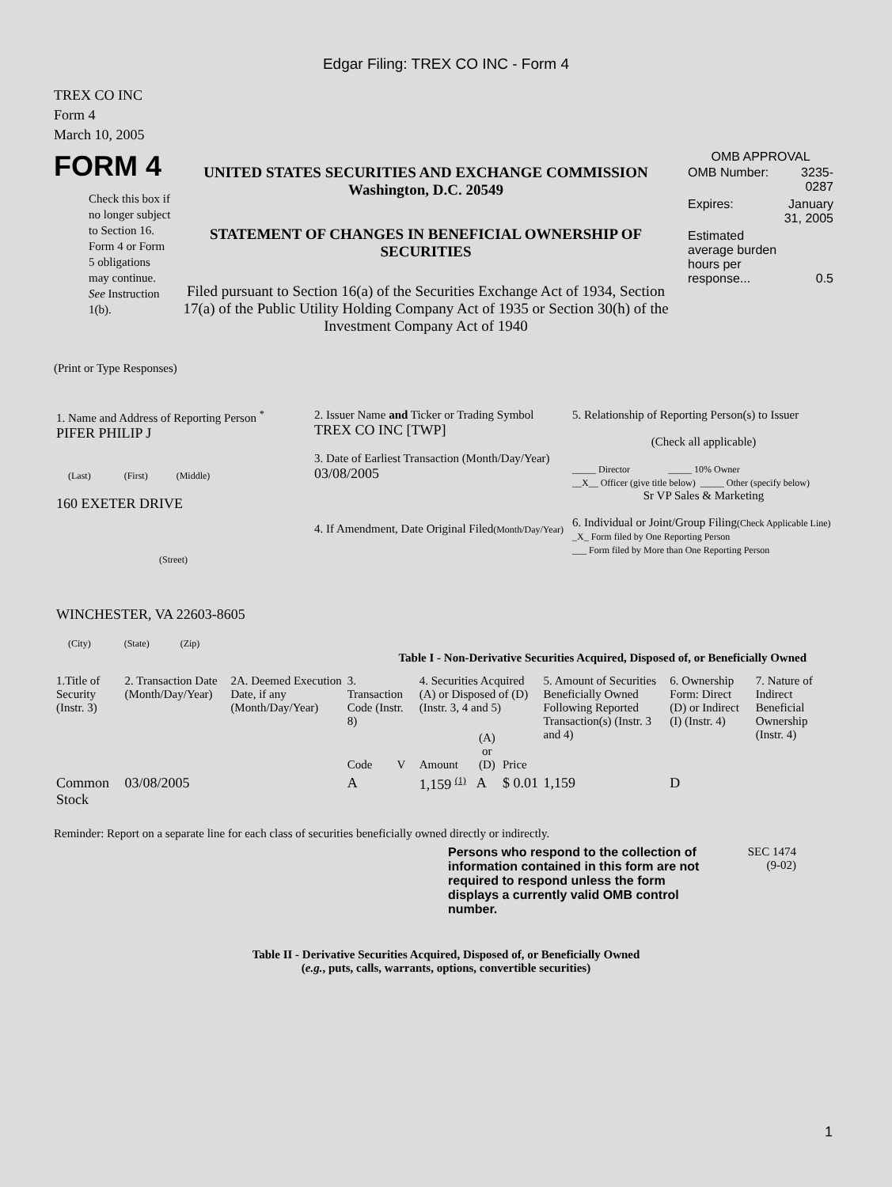Edgar Filing: TREX CO INC - Form 4
TREX CO INC
Form 4
March 10, 2005
FORM 4
Check this box if no longer subject to Section 16. Form 4 or Form 5 obligations may continue. See Instruction 1(b).
UNITED STATES SECURITIES AND EXCHANGE COMMISSION
Washington, D.C. 20549
STATEMENT OF CHANGES IN BENEFICIAL OWNERSHIP OF SECURITIES
Filed pursuant to Section 16(a) of the Securities Exchange Act of 1934, Section 17(a) of the Public Utility Holding Company Act of 1935 or Section 30(h) of the Investment Company Act of 1940
OMB APPROVAL
| OMB Number: | 3235-0287 |
| Expires: | January 31, 2005 |
| Estimated average burden hours per response... | 0.5 |
(Print or Type Responses)
| 1. Name and Address of Reporting Person <sup>*</sup> PIFER PHILIP J (Last) (First) (Middle) 160 EXETER DRIVE (Street) WINCHESTER, VA 22603-8605 (City) (State) (Zip) | 2. Issuer Name and Ticker or Trading Symbol TREX CO INC [TWP] 3. Date of Earliest Transaction (Month/Day/Year) 03/08/2005 4. If Amendment, Date Original Filed (Month/Day/Year) | 5. Relationship of Reporting Person(s) to Issuer (Check all applicable) _____ Director _____ 10% Owner __X__ Officer (give title below) _____ Other (specify below) Sr VP Sales & Marketing 6. Individual or Joint/Group Filing (Check Applicable Line) _X_ Form filed by One Reporting Person ___ Form filed by More than One Reporting Person |
Table I - Non-Derivative Securities Acquired, Disposed of, or Beneficially Owned
| 1.Title of Security (Instr. 3) | 2. Transaction Date (Month/Day/Year) | 2A. Deemed Execution Date, if any (Month/Day/Year) | 3. Transaction Code (Instr. 8) | | 4. Securities Acquired (A) or Disposed of (D) (Instr. 3, 4 and 5) | | | 5. Amount of Securities Beneficially Owned Following Reported Transaction(s) (Instr. 3 and 4) | 6. Ownership Form: Direct (D) or Indirect (I) (Instr. 4) | 7. Nature of Indirect Beneficial Ownership (Instr. 4) |
| --- | --- | --- | --- | --- | --- | --- | --- | --- | --- | --- |
| | | | Code | V | Amount | (A) or (D) | Price | | | |
| Common Stock | 03/08/2005 | | A | | 1,159 <sup>(1)</sup> | A | $ 0.01 | 1,159 | D | |
Reminder: Report on a separate line for each class of securities beneficially owned directly or indirectly.
Persons who respond to the collection of information contained in this form are not required to respond unless the form displays a currently valid OMB control number.
SEC 1474
(9-02)
Table II - Derivative Securities Acquired, Disposed of, or Beneficially Owned
(e.g., puts, calls, warrants, options, convertible securities)
1